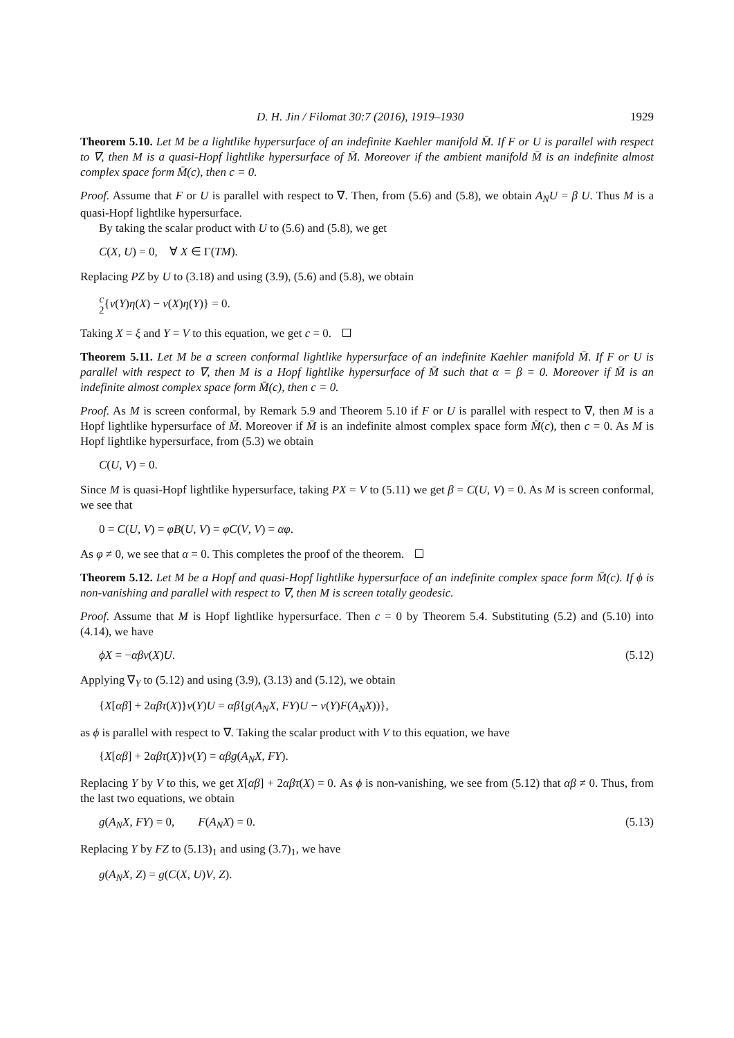D. H. Jin / Filomat 30:7 (2016), 1919–1930 1929
Theorem 5.10. Let M be a lightlike hypersurface of an indefinite Kaehler manifold M̄. If F or U is parallel with respect to ∇, then M is a quasi-Hopf lightlike hypersurface of M̄. Moreover if the ambient manifold M̄ is an indefinite almost complex space form M̄(c), then c = 0.
Proof. Assume that F or U is parallel with respect to ∇. Then, from (5.6) and (5.8), we obtain A<sub>N</sub>U = β U. Thus M is a quasi-Hopf lightlike hypersurface.
By taking the scalar product with U to (5.6) and (5.8), we get
C(X, U) = 0, ∀ X ∈ Γ(TM).
Replacing PZ by U to (3.18) and using (3.9), (5.6) and (5.8), we obtain
c 2{v(Y)η(X) − v(X)η(Y)} = 0.
Taking X = ξ and Y = V to this equation, we get c = 0.
Theorem 5.11. Let M be a screen conformal lightlike hypersurface of an indefinite Kaehler manifold M̄. If F or U is parallel with respect to ∇, then M is a Hopf lightlike hypersurface of M̄ such that α = β = 0. Moreover if M̄ is an indefinite almost complex space form M̄(c), then c = 0.
Proof. As M is screen conformal, by Remark 5.9 and Theorem 5.10 if F or U is parallel with respect to ∇, then M is a Hopf lightlike hypersurface of M̄. Moreover if M̄ is an indefinite almost complex space form M̄(c), then c = 0. As M is Hopf lightlike hypersurface, from (5.3) we obtain
C(U, V) = 0.
Since M is quasi-Hopf lightlike hypersurface, taking PX = V to (5.11) we get β = C(U, V) = 0. As M is screen conformal, we see that
0 = C(U, V) = φB(U, V) = φC(V, V) = αφ.
As φ ≠ 0, we see that α = 0. This completes the proof of the theorem.
Theorem 5.12. Let M be a Hopf and quasi-Hopf lightlike hypersurface of an indefinite complex space form M̄(c). If ϕ is non-vanishing and parallel with respect to ∇, then M is screen totally geodesic.
Proof. Assume that M is Hopf lightlike hypersurface. Then c = 0 by Theorem 5.4. Substituting (5.2) and (5.10) into (4.14), we have
ϕX = −αβv(X)U. (5.12)
Applying ∇<sub>Y</sub> to (5.12) and using (3.9), (3.13) and (5.12), we obtain
{X[αβ] + 2αβτ(X)}v(Y)U = αβ{g(A<sub>N</sub>X, FY)U − v(Y)F(A<sub>N</sub>X))},
as ϕ is parallel with respect to ∇. Taking the scalar product with V to this equation, we have
{X[αβ] + 2αβτ(X)}v(Y) = αβg(A<sub>N</sub>X, FY).
Replacing Y by V to this, we get X[αβ] + 2αβτ(X) = 0. As ϕ is non-vanishing, we see from (5.12) that αβ ≠ 0. Thus, from the last two equations, we obtain
g(A<sub>N</sub>X, FY) = 0, F(A<sub>N</sub>X) = 0. (5.13)
Replacing Y by FZ to (5.13)<sub>1</sub> and using (3.7)<sub>1</sub>, we have
g(A<sub>N</sub>X, Z) = g(C(X, U)V, Z).